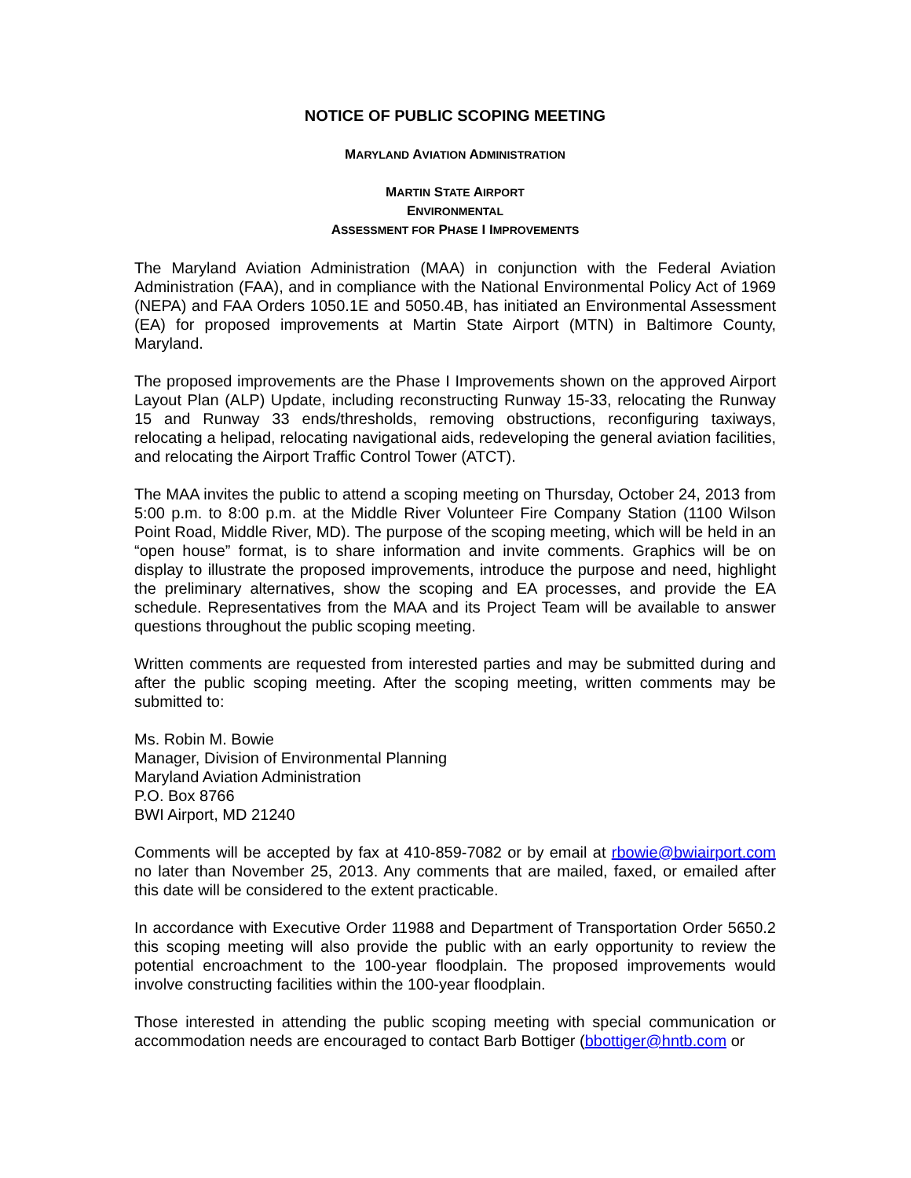NOTICE OF PUBLIC SCOPING MEETING
MARYLAND AVIATION ADMINISTRATION
MARTIN STATE AIRPORT
ENVIRONMENTAL
ASSESSMENT FOR PHASE I IMPROVEMENTS
The Maryland Aviation Administration (MAA) in conjunction with the Federal Aviation Administration (FAA), and in compliance with the National Environmental Policy Act of 1969 (NEPA) and FAA Orders 1050.1E and 5050.4B, has initiated an Environmental Assessment (EA) for proposed improvements at Martin State Airport (MTN) in Baltimore County, Maryland.
The proposed improvements are the Phase I Improvements shown on the approved Airport Layout Plan (ALP) Update, including reconstructing Runway 15-33, relocating the Runway 15 and Runway 33 ends/thresholds, removing obstructions, reconfiguring taxiways, relocating a helipad, relocating navigational aids, redeveloping the general aviation facilities, and relocating the Airport Traffic Control Tower (ATCT).
The MAA invites the public to attend a scoping meeting on Thursday, October 24, 2013 from 5:00 p.m. to 8:00 p.m. at the Middle River Volunteer Fire Company Station (1100 Wilson Point Road, Middle River, MD). The purpose of the scoping meeting, which will be held in an “open house” format, is to share information and invite comments. Graphics will be on display to illustrate the proposed improvements, introduce the purpose and need, highlight the preliminary alternatives, show the scoping and EA processes, and provide the EA schedule. Representatives from the MAA and its Project Team will be available to answer questions throughout the public scoping meeting.
Written comments are requested from interested parties and may be submitted during and after the public scoping meeting. After the scoping meeting, written comments may be submitted to:
Ms. Robin M. Bowie
Manager, Division of Environmental Planning
Maryland Aviation Administration
P.O. Box 8766
BWI Airport, MD 21240
Comments will be accepted by fax at 410-859-7082 or by email at rbowie@bwiairport.com no later than November 25, 2013. Any comments that are mailed, faxed, or emailed after this date will be considered to the extent practicable.
In accordance with Executive Order 11988 and Department of Transportation Order 5650.2 this scoping meeting will also provide the public with an early opportunity to review the potential encroachment to the 100-year floodplain. The proposed improvements would involve constructing facilities within the 100-year floodplain.
Those interested in attending the public scoping meeting with special communication or accommodation needs are encouraged to contact Barb Bottiger (bbottiger@hntb.com or